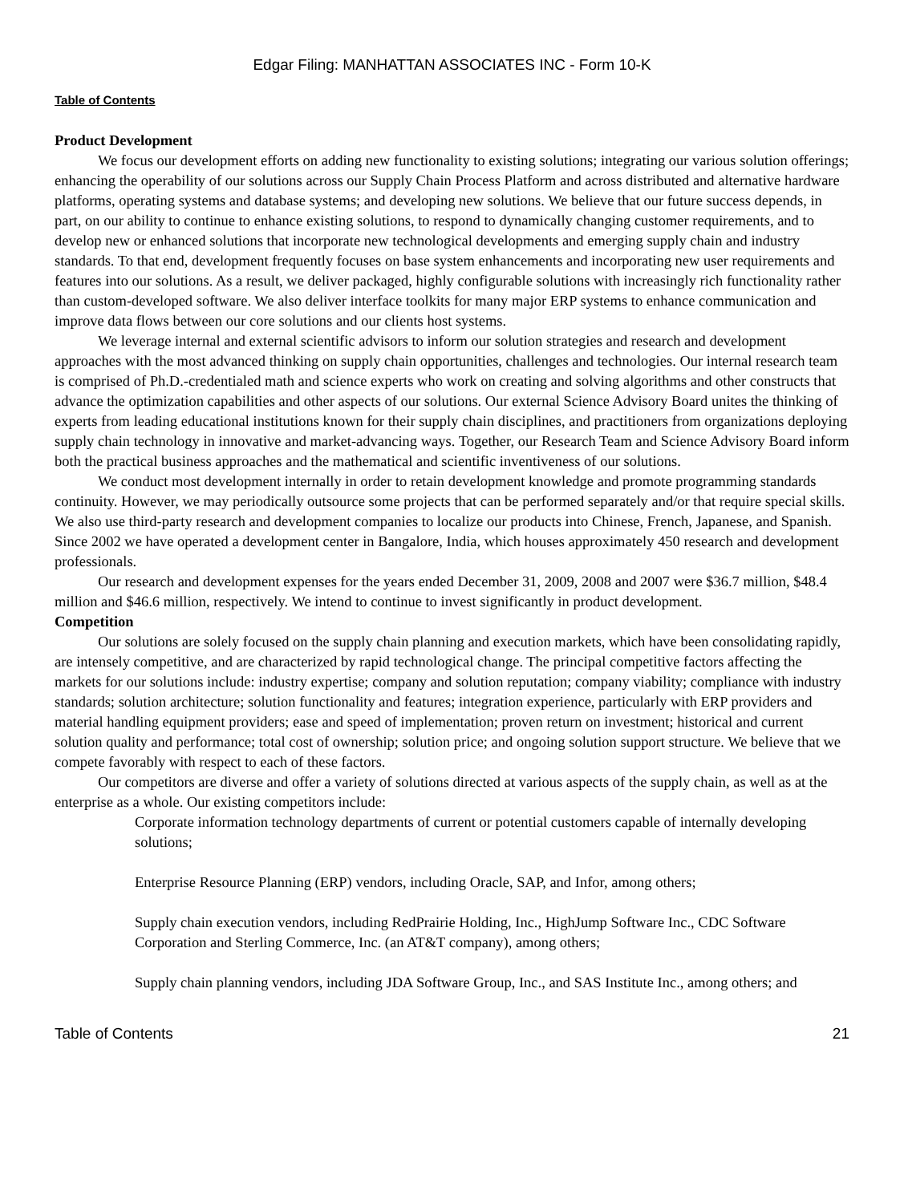Edgar Filing: MANHATTAN ASSOCIATES INC - Form 10-K
Table of Contents
Product Development
We focus our development efforts on adding new functionality to existing solutions; integrating our various solution offerings; enhancing the operability of our solutions across our Supply Chain Process Platform and across distributed and alternative hardware platforms, operating systems and database systems; and developing new solutions. We believe that our future success depends, in part, on our ability to continue to enhance existing solutions, to respond to dynamically changing customer requirements, and to develop new or enhanced solutions that incorporate new technological developments and emerging supply chain and industry standards. To that end, development frequently focuses on base system enhancements and incorporating new user requirements and features into our solutions. As a result, we deliver packaged, highly configurable solutions with increasingly rich functionality rather than custom-developed software. We also deliver interface toolkits for many major ERP systems to enhance communication and improve data flows between our core solutions and our clients host systems.
We leverage internal and external scientific advisors to inform our solution strategies and research and development approaches with the most advanced thinking on supply chain opportunities, challenges and technologies. Our internal research team is comprised of Ph.D.-credentialed math and science experts who work on creating and solving algorithms and other constructs that advance the optimization capabilities and other aspects of our solutions. Our external Science Advisory Board unites the thinking of experts from leading educational institutions known for their supply chain disciplines, and practitioners from organizations deploying supply chain technology in innovative and market-advancing ways. Together, our Research Team and Science Advisory Board inform both the practical business approaches and the mathematical and scientific inventiveness of our solutions.
We conduct most development internally in order to retain development knowledge and promote programming standards continuity. However, we may periodically outsource some projects that can be performed separately and/or that require special skills. We also use third-party research and development companies to localize our products into Chinese, French, Japanese, and Spanish. Since 2002 we have operated a development center in Bangalore, India, which houses approximately 450 research and development professionals.
Our research and development expenses for the years ended December 31, 2009, 2008 and 2007 were $36.7 million, $48.4 million and $46.6 million, respectively. We intend to continue to invest significantly in product development.
Competition
Our solutions are solely focused on the supply chain planning and execution markets, which have been consolidating rapidly, are intensely competitive, and are characterized by rapid technological change. The principal competitive factors affecting the markets for our solutions include: industry expertise; company and solution reputation; company viability; compliance with industry standards; solution architecture; solution functionality and features; integration experience, particularly with ERP providers and material handling equipment providers; ease and speed of implementation; proven return on investment; historical and current solution quality and performance; total cost of ownership; solution price; and ongoing solution support structure. We believe that we compete favorably with respect to each of these factors.
Our competitors are diverse and offer a variety of solutions directed at various aspects of the supply chain, as well as at the enterprise as a whole. Our existing competitors include:
Corporate information technology departments of current or potential customers capable of internally developing solutions;
Enterprise Resource Planning (ERP) vendors, including Oracle, SAP, and Infor, among others;
Supply chain execution vendors, including RedPrairie Holding, Inc., HighJump Software Inc., CDC Software Corporation and Sterling Commerce, Inc. (an AT&T company), among others;
Supply chain planning vendors, including JDA Software Group, Inc., and SAS Institute Inc., among others; and
Table of Contents 21